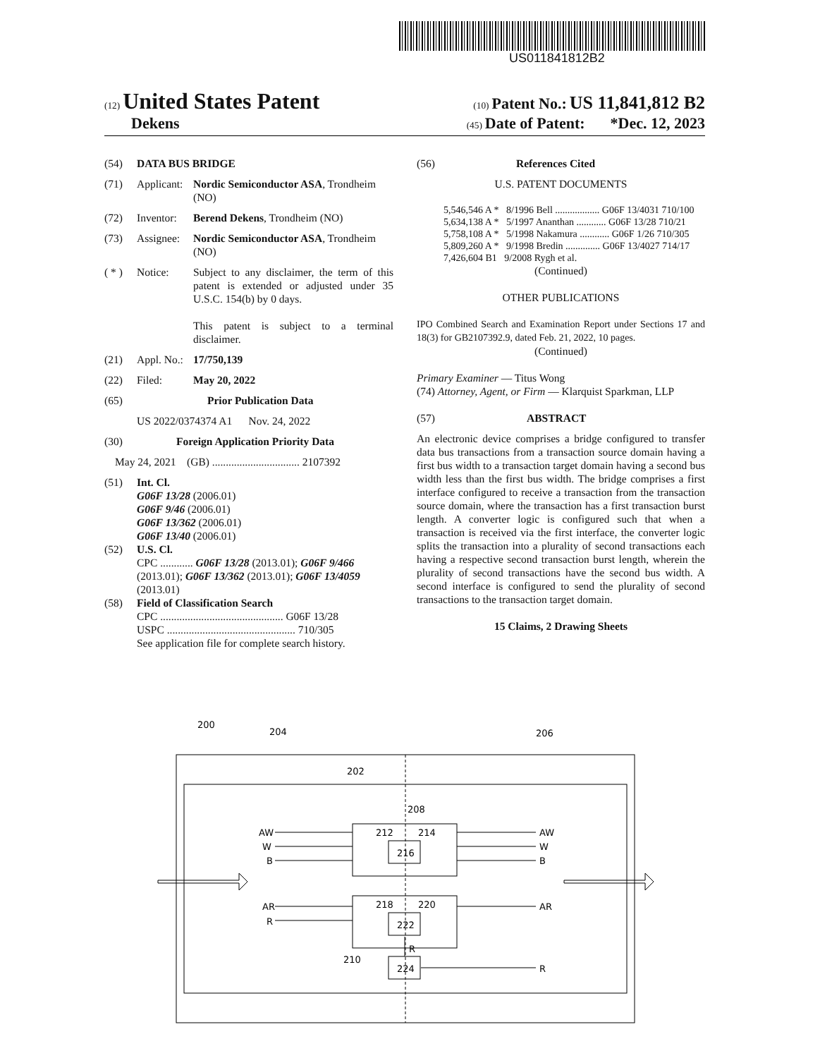US011841812B2
(12) United States Patent (10) Patent No.: US 11,841,812 B2
Dekens (45) Date of Patent: *Dec. 12, 2023
(54) DATA BUS BRIDGE
(71) Applicant: Nordic Semiconductor ASA, Trondheim (NO)
(72) Inventor: Berend Dekens, Trondheim (NO)
(73) Assignee: Nordic Semiconductor ASA, Trondheim (NO)
( * ) Notice: Subject to any disclaimer, the term of this patent is extended or adjusted under 35 U.S.C. 154(b) by 0 days.
This patent is subject to a terminal disclaimer.
(21) Appl. No.: 17/750,139
(22) Filed: May 20, 2022
(65) Prior Publication Data
US 2022/0374374 A1 Nov. 24, 2022
(30) Foreign Application Priority Data
May 24, 2021 (GB) ................................ 2107392
(51) Int. Cl.
G06F 13/28 (2006.01)
G06F 9/46 (2006.01)
G06F 13/362 (2006.01)
G06F 13/40 (2006.01)
(52) U.S. Cl.
CPC ............ G06F 13/28 (2013.01); G06F 9/466 (2013.01); G06F 13/362 (2013.01); G06F 13/4059 (2013.01)
(58) Field of Classification Search
CPC ............................................. G06F 13/28
USPC ............................................... 710/305
See application file for complete search history.
(56) References Cited
U.S. PATENT DOCUMENTS
5,546,546 A * 8/1996 Bell .................. G06F 13/4031 710/100
5,634,138 A * 5/1997 Ananthan ............ G06F 13/28 710/21
5,758,108 A * 5/1998 Nakamura ............ G06F 1/26 710/305
5,809,260 A * 9/1998 Bredin .............. G06F 13/4027 714/17
7,426,604 B1 9/2008 Rygh et al.
(Continued)
OTHER PUBLICATIONS
IPO Combined Search and Examination Report under Sections 17 and 18(3) for GB2107392.9, dated Feb. 21, 2022, 10 pages.
(Continued)
Primary Examiner — Titus Wong
(74) Attorney, Agent, or Firm — Klarquist Sparkman, LLP
(57) ABSTRACT
An electronic device comprises a bridge configured to transfer data bus transactions from a transaction source domain having a first bus width to a transaction target domain having a second bus width less than the first bus width. The bridge comprises a first interface configured to receive a transaction from the transaction source domain, where the transaction has a first transaction burst length. A converter logic is configured such that when a transaction is received via the first interface, the converter logic splits the transaction into a plurality of second transactions each having a respective second transaction burst length, wherein the plurality of second transactions have the second bus width. A second interface is configured to send the plurality of second transactions to the transaction target domain.
15 Claims, 2 Drawing Sheets
200
204
206
202
208
AW
W
B
AW
W
B
212
214
216
AR
R
AR
218
220
222
210
224
R
R